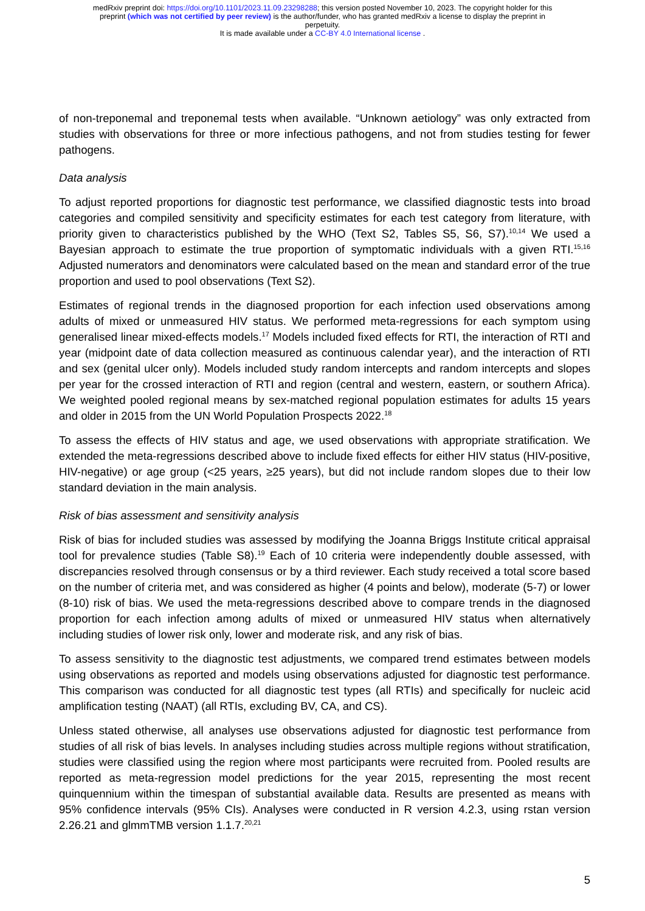medRxiv preprint doi: https://doi.org/10.1101/2023.11.09.23298288; this version posted November 10, 2023. The copyright holder for this
preprint (which was not certified by peer review) is the author/funder, who has granted medRxiv a license to display the preprint in
perpetuity.
It is made available under a CC-BY 4.0 International license .
of non-treponemal and treponemal tests when available. “Unknown aetiology” was only extracted from studies with observations for three or more infectious pathogens, and not from studies testing for fewer pathogens.
Data analysis
To adjust reported proportions for diagnostic test performance, we classified diagnostic tests into broad categories and compiled sensitivity and specificity estimates for each test category from literature, with priority given to characteristics published by the WHO (Text S2, Tables S5, S6, S7).<sup>10,14</sup> We used a Bayesian approach to estimate the true proportion of symptomatic individuals with a given RTI.<sup>15,16</sup> Adjusted numerators and denominators were calculated based on the mean and standard error of the true proportion and used to pool observations (Text S2).
Estimates of regional trends in the diagnosed proportion for each infection used observations among adults of mixed or unmeasured HIV status. We performed meta-regressions for each symptom using generalised linear mixed-effects models.<sup>17</sup> Models included fixed effects for RTI, the interaction of RTI and year (midpoint date of data collection measured as continuous calendar year), and the interaction of RTI and sex (genital ulcer only). Models included study random intercepts and random intercepts and slopes per year for the crossed interaction of RTI and region (central and western, eastern, or southern Africa). We weighted pooled regional means by sex-matched regional population estimates for adults 15 years and older in 2015 from the UN World Population Prospects 2022.<sup>18</sup>
To assess the effects of HIV status and age, we used observations with appropriate stratification. We extended the meta-regressions described above to include fixed effects for either HIV status (HIV-positive, HIV-negative) or age group (<25 years, ≥25 years), but did not include random slopes due to their low standard deviation in the main analysis.
Risk of bias assessment and sensitivity analysis
Risk of bias for included studies was assessed by modifying the Joanna Briggs Institute critical appraisal tool for prevalence studies (Table S8).<sup>19</sup> Each of 10 criteria were independently double assessed, with discrepancies resolved through consensus or by a third reviewer. Each study received a total score based on the number of criteria met, and was considered as higher (4 points and below), moderate (5-7) or lower (8-10) risk of bias. We used the meta-regressions described above to compare trends in the diagnosed proportion for each infection among adults of mixed or unmeasured HIV status when alternatively including studies of lower risk only, lower and moderate risk, and any risk of bias.
To assess sensitivity to the diagnostic test adjustments, we compared trend estimates between models using observations as reported and models using observations adjusted for diagnostic test performance. This comparison was conducted for all diagnostic test types (all RTIs) and specifically for nucleic acid amplification testing (NAAT) (all RTIs, excluding BV, CA, and CS).
Unless stated otherwise, all analyses use observations adjusted for diagnostic test performance from studies of all risk of bias levels. In analyses including studies across multiple regions without stratification, studies were classified using the region where most participants were recruited from. Pooled results are reported as meta-regression model predictions for the year 2015, representing the most recent quinquennium within the timespan of substantial available data. Results are presented as means with 95% confidence intervals (95% CIs). Analyses were conducted in R version 4.2.3, using rstan version 2.26.21 and glmmTMB version 1.1.7.<sup>20,21</sup>
5